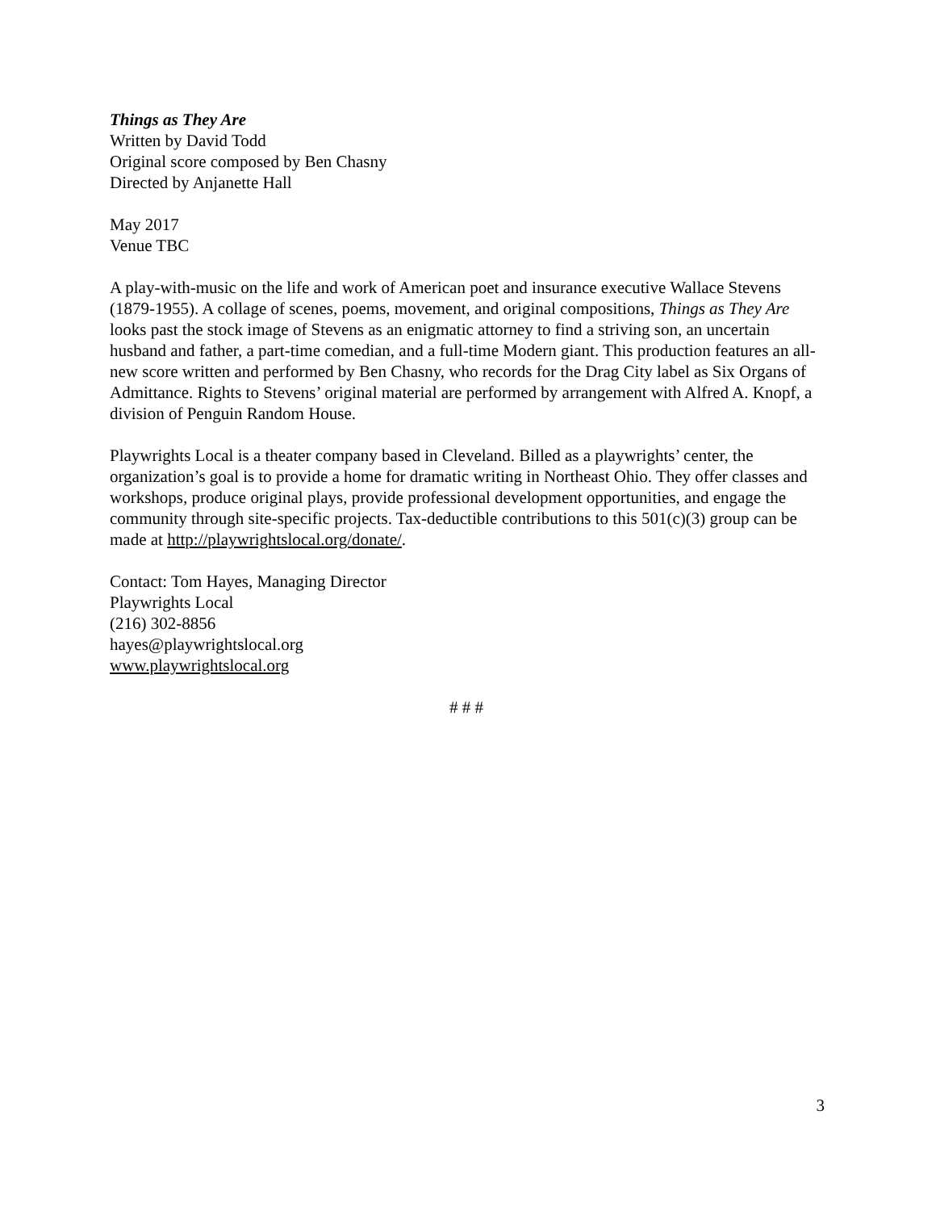Things as They Are
Written by David Todd
Original score composed by Ben Chasny
Directed by Anjanette Hall
May 2017
Venue TBC
A play-with-music on the life and work of American poet and insurance executive Wallace Stevens (1879-1955). A collage of scenes, poems, movement, and original compositions, Things as They Are looks past the stock image of Stevens as an enigmatic attorney to find a striving son, an uncertain husband and father, a part-time comedian, and a full-time Modern giant. This production features an all-new score written and performed by Ben Chasny, who records for the Drag City label as Six Organs of Admittance. Rights to Stevens’ original material are performed by arrangement with Alfred A. Knopf, a division of Penguin Random House.
Playwrights Local is a theater company based in Cleveland. Billed as a playwrights’ center, the organization’s goal is to provide a home for dramatic writing in Northeast Ohio. They offer classes and workshops, produce original plays, provide professional development opportunities, and engage the community through site-specific projects. Tax-deductible contributions to this 501(c)(3) group can be made at http://playwrightslocal.org/donate/.
Contact: Tom Hayes, Managing Director
Playwrights Local
(216) 302-8856
hayes@playwrightslocal.org
www.playwrightslocal.org
# # #
3